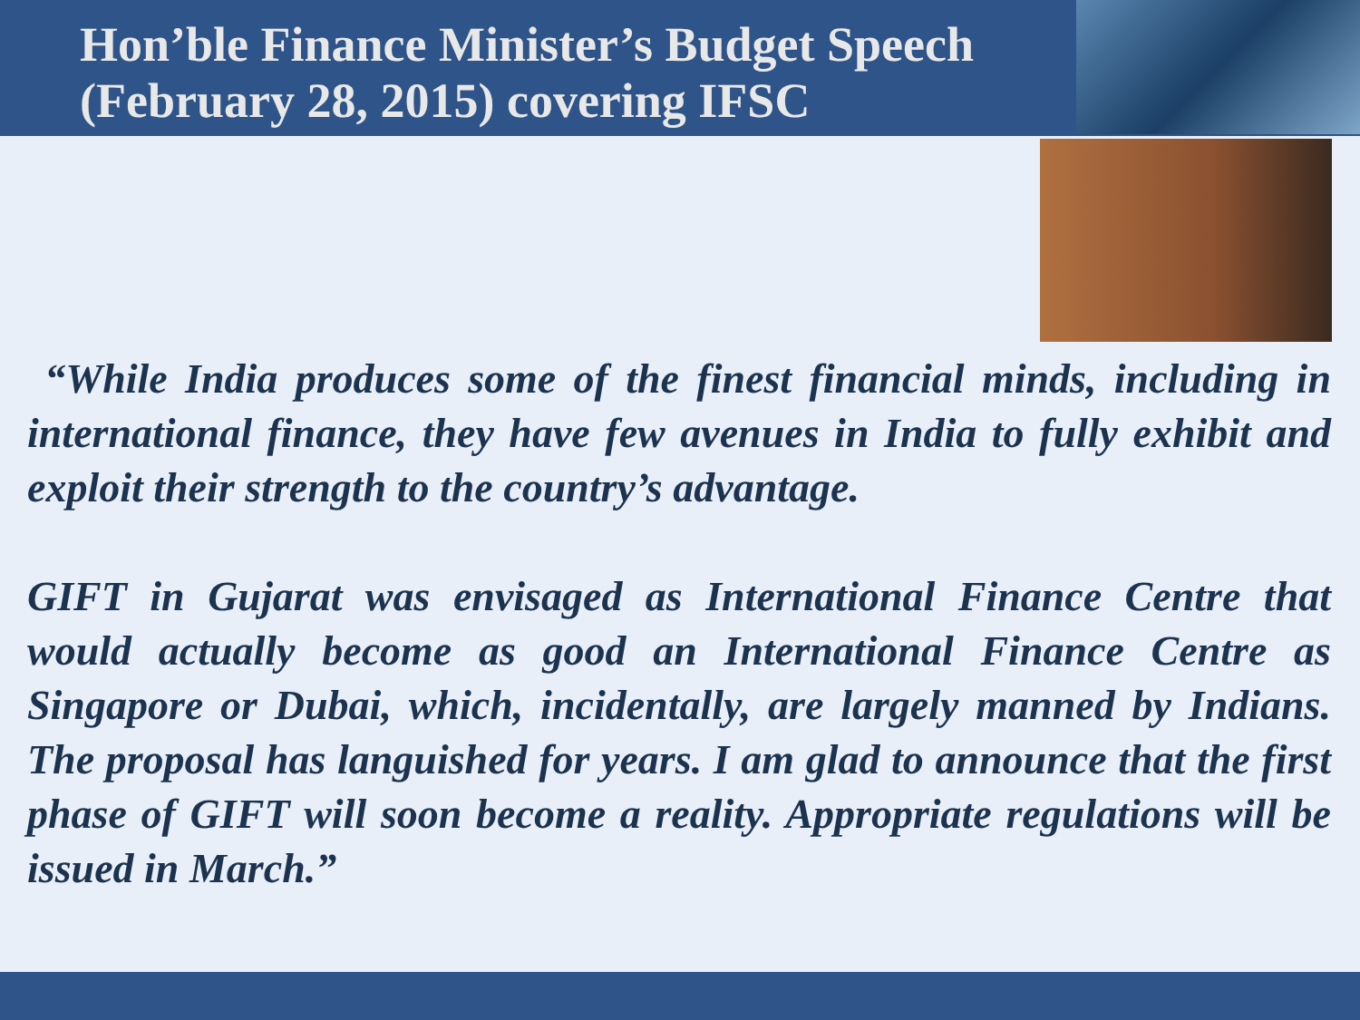Hon’ble Finance Minister’s Budget Speech
(February 28, 2015) covering IFSC
“While India produces some of the finest financial minds, including in international finance, they have few avenues in India to fully exhibit and exploit their strength to the country’s advantage.
GIFT in Gujarat was envisaged as International Finance Centre that would actually become as good an International Finance Centre as Singapore or Dubai, which, incidentally, are largely manned by Indians. The proposal has languished for years. I am glad to announce that the first phase of GIFT will soon become a reality. Appropriate regulations will be issued in March.”